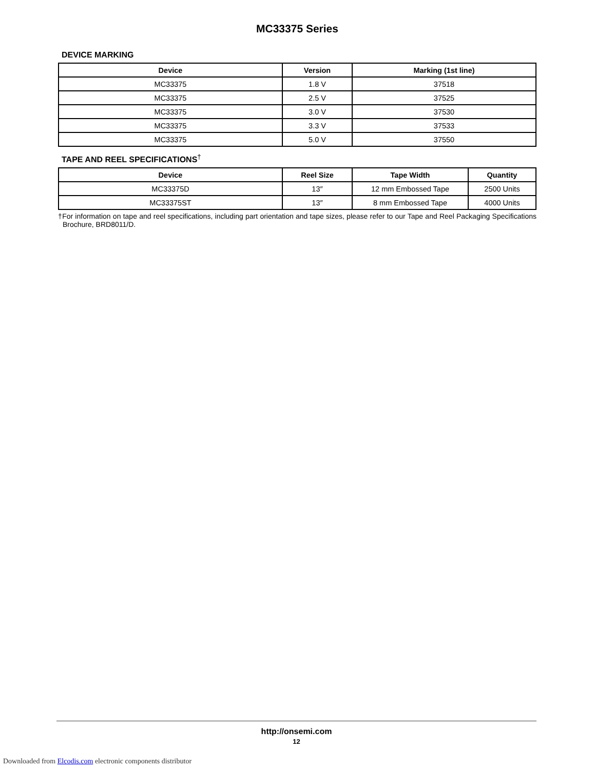MC33375 Series
DEVICE MARKING
| Device | Version | Marking (1st line) |
| --- | --- | --- |
| MC33375 | 1.8 V | 37518 |
| MC33375 | 2.5 V | 37525 |
| MC33375 | 3.0 V | 37530 |
| MC33375 | 3.3 V | 37533 |
| MC33375 | 5.0 V | 37550 |
TAPE AND REEL SPECIFICATIONS<sup>†</sup>
| Device | Reel Size | Tape Width | Quantity |
| --- | --- | --- | --- |
| MC33375D | 13″ | 12 mm Embossed Tape | 2500 Units |
| MC33375ST | 13″ | 8 mm Embossed Tape | 4000 Units |
†For information on tape and reel specifications, including part orientation and tape sizes, please refer to our Tape and Reel Packaging Specifications Brochure, BRD8011/D.
http://onsemi.com
12
Downloaded from Elcodis.com electronic components distributor